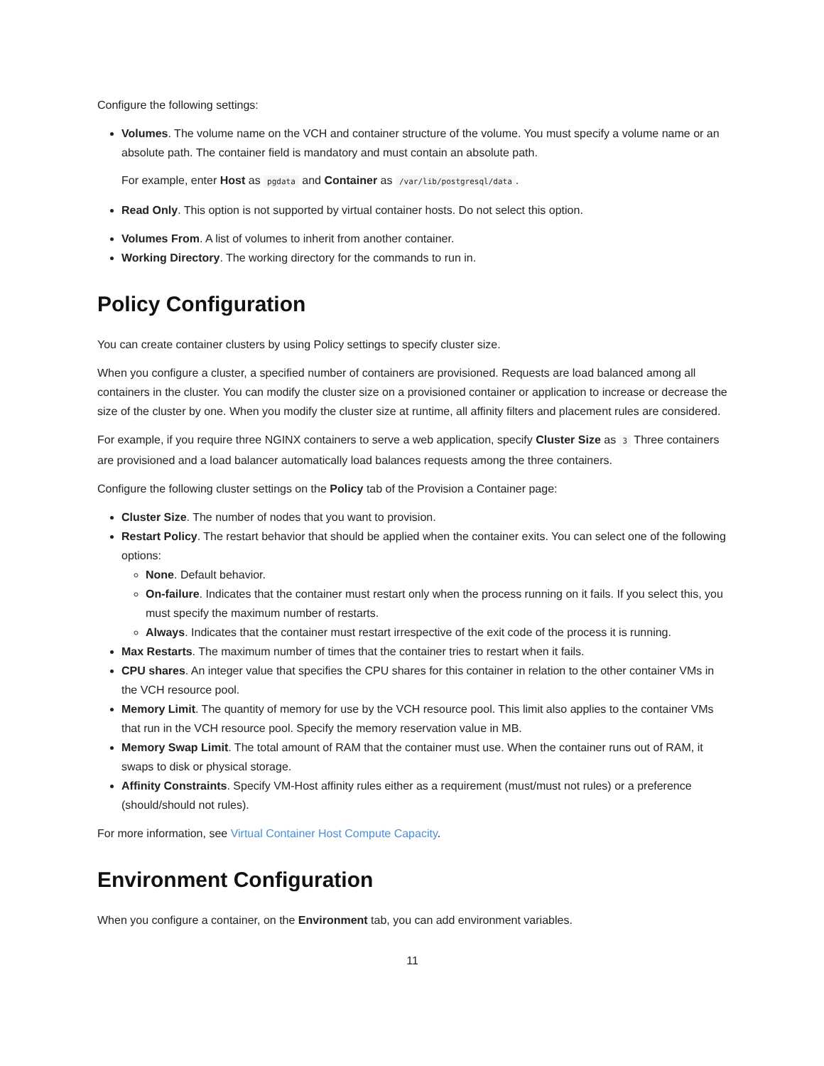Configure the following settings:
Volumes. The volume name on the VCH and container structure of the volume. You must specify a volume name or an absolute path. The container field is mandatory and must contain an absolute path.
For example, enter Host as pgdata and Container as /var/lib/postgresql/data.
Read Only. This option is not supported by virtual container hosts. Do not select this option.
Volumes From. A list of volumes to inherit from another container.
Working Directory. The working directory for the commands to run in.
Policy Configuration
You can create container clusters by using Policy settings to specify cluster size.
When you configure a cluster, a specified number of containers are provisioned. Requests are load balanced among all containers in the cluster. You can modify the cluster size on a provisioned container or application to increase or decrease the size of the cluster by one. When you modify the cluster size at runtime, all affinity filters and placement rules are considered.
For example, if you require three NGINX containers to serve a web application, specify Cluster Size as 3 Three containers are provisioned and a load balancer automatically load balances requests among the three containers.
Configure the following cluster settings on the Policy tab of the Provision a Container page:
Cluster Size. The number of nodes that you want to provision.
Restart Policy. The restart behavior that should be applied when the container exits. You can select one of the following options:
None. Default behavior.
On-failure. Indicates that the container must restart only when the process running on it fails. If you select this, you must specify the maximum number of restarts.
Always. Indicates that the container must restart irrespective of the exit code of the process it is running.
Max Restarts. The maximum number of times that the container tries to restart when it fails.
CPU shares. An integer value that specifies the CPU shares for this container in relation to the other container VMs in the VCH resource pool.
Memory Limit. The quantity of memory for use by the VCH resource pool. This limit also applies to the container VMs that run in the VCH resource pool. Specify the memory reservation value in MB.
Memory Swap Limit. The total amount of RAM that the container must use. When the container runs out of RAM, it swaps to disk or physical storage.
Affinity Constraints. Specify VM-Host affinity rules either as a requirement (must/must not rules) or a preference (should/should not rules).
For more information, see Virtual Container Host Compute Capacity.
Environment Configuration
When you configure a container, on the Environment tab, you can add environment variables.
11